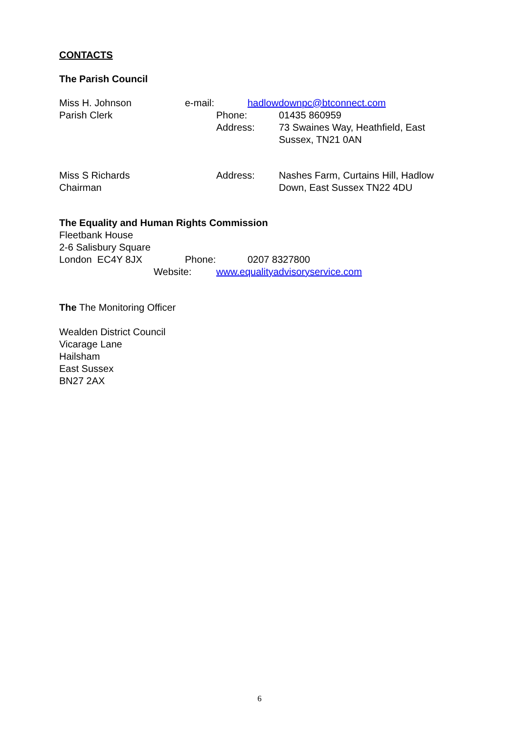CONTACTS
The Parish Council
Miss H. Johnson e-mail: hadlowdownpc@btconnect.com
Parish Clerk Phone: 01435 860959
Address: 73 Swaines Way, Heathfield, East Sussex, TN21 0AN
Miss S Richards
Chairman Address: Nashes Farm, Curtains Hill, Hadlow Down, East Sussex TN22 4DU
The Equality and Human Rights Commission
Fleetbank House
2-6 Salisbury Square
London EC4Y 8JX Phone: 0207 8327800
Website: www.equalityadvisoryservice.com
The The Monitoring Officer
Wealden District Council
Vicarage Lane
Hailsham
East Sussex
BN27 2AX
6